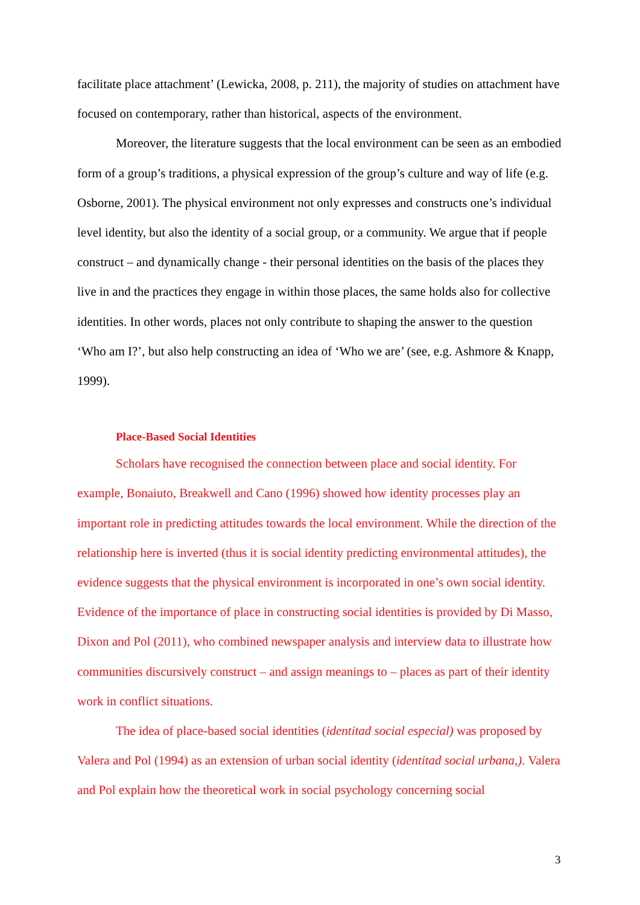facilitate place attachment’ (Lewicka, 2008, p. 211), the majority of studies on attachment have focused on contemporary, rather than historical, aspects of the environment.
Moreover, the literature suggests that the local environment can be seen as an embodied form of a group’s traditions, a physical expression of the group’s culture and way of life (e.g. Osborne, 2001). The physical environment not only expresses and constructs one’s individual level identity, but also the identity of a social group, or a community. We argue that if people construct – and dynamically change - their personal identities on the basis of the places they live in and the practices they engage in within those places, the same holds also for collective identities. In other words, places not only contribute to shaping the answer to the question ‘Who am I?’, but also help constructing an idea of ‘Who we are’ (see, e.g. Ashmore & Knapp, 1999).
Place-Based Social Identities
Scholars have recognised the connection between place and social identity. For example, Bonaiuto, Breakwell and Cano (1996) showed how identity processes play an important role in predicting attitudes towards the local environment. While the direction of the relationship here is inverted (thus it is social identity predicting environmental attitudes), the evidence suggests that the physical environment is incorporated in one’s own social identity. Evidence of the importance of place in constructing social identities is provided by Di Masso, Dixon and Pol (2011), who combined newspaper analysis and interview data to illustrate how communities discursively construct – and assign meanings to – places as part of their identity work in conflict situations.
The idea of place-based social identities (identitad social especial) was proposed by Valera and Pol (1994) as an extension of urban social identity (identitad social urbana,). Valera and Pol explain how the theoretical work in social psychology concerning social
3